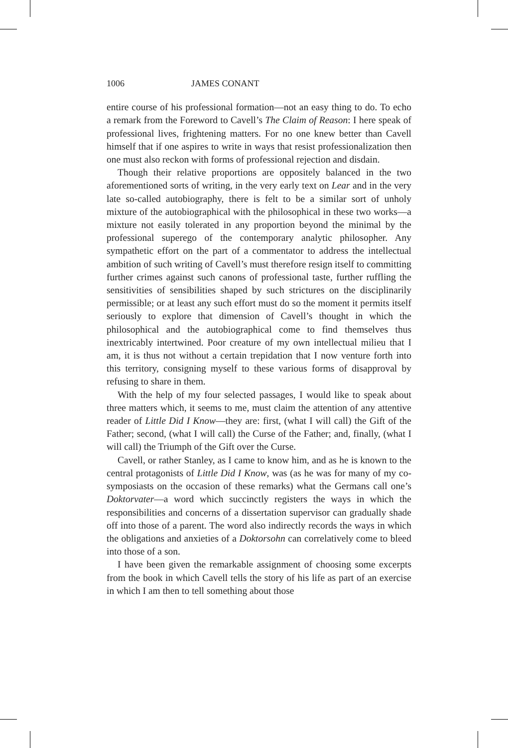1006 JAMES CONANT
entire course of his professional formation—not an easy thing to do. To echo a remark from the Foreword to Cavell’s The Claim of Reason: I here speak of professional lives, frightening matters. For no one knew better than Cavell himself that if one aspires to write in ways that resist professionalization then one must also reckon with forms of professional rejection and disdain.
Though their relative proportions are oppositely balanced in the two aforementioned sorts of writing, in the very early text on Lear and in the very late so-called autobiography, there is felt to be a similar sort of unholy mixture of the autobiographical with the philosophical in these two works—a mixture not easily tolerated in any proportion beyond the minimal by the professional superego of the contemporary analytic philosopher. Any sympathetic effort on the part of a commentator to address the intellectual ambition of such writing of Cavell’s must therefore resign itself to committing further crimes against such canons of professional taste, further ruffling the sensitivities of sensibilities shaped by such strictures on the disciplinarily permissible; or at least any such effort must do so the moment it permits itself seriously to explore that dimension of Cavell’s thought in which the philosophical and the autobiographical come to find themselves thus inextricably intertwined. Poor creature of my own intellectual milieu that I am, it is thus not without a certain trepidation that I now venture forth into this territory, consigning myself to these various forms of disapproval by refusing to share in them.
With the help of my four selected passages, I would like to speak about three matters which, it seems to me, must claim the attention of any attentive reader of Little Did I Know—they are: first, (what I will call) the Gift of the Father; second, (what I will call) the Curse of the Father; and, finally, (what I will call) the Triumph of the Gift over the Curse.
Cavell, or rather Stanley, as I came to know him, and as he is known to the central protagonists of Little Did I Know, was (as he was for many of my co-symposiasts on the occasion of these remarks) what the Germans call one’s Doktorvater—a word which succinctly registers the ways in which the responsibilities and concerns of a dissertation supervisor can gradually shade off into those of a parent. The word also indirectly records the ways in which the obligations and anxieties of a Doktorsohn can correlatively come to bleed into those of a son.
I have been given the remarkable assignment of choosing some excerpts from the book in which Cavell tells the story of his life as part of an exercise in which I am then to tell something about those